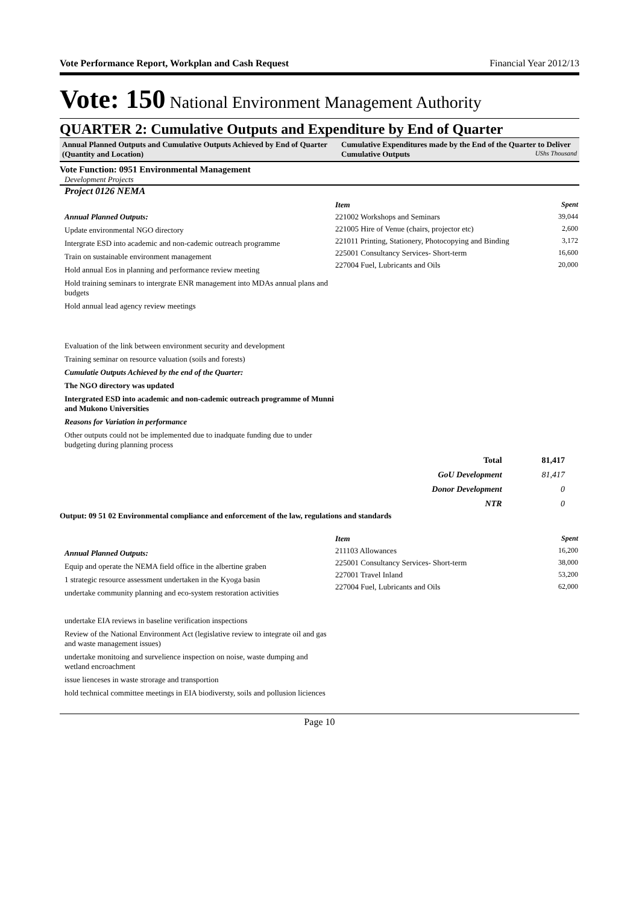Vote Performance Report, Workplan and Cash Request Financial Year 2012/13
Vote: 150 National Environment Management Authority
QUARTER 2: Cumulative Outputs and Expenditure by End of Quarter
Annual Planned Outputs and Cumulative Outputs Achieved by End of Quarter (Quantity and Location)
Cumulative Expenditures made by the End of the Quarter to Deliver Cumulative Outputs UShs Thousand
Vote Function: 0951 Environmental Management
Development Projects
Project 0126 NEMA
Annual Planned Outputs:
Update environmental NGO directory
Intergrate ESD into academic and non-cademic outreach programme
Train on sustainable environment management
Hold annual Eos in planning and performance review meeting
Hold training seminars to intergrate ENR management into MDAs annual plans and budgets
Hold annual lead agency review meetings
Evaluation of the link between environment security and development
Training seminar on resource valuation (soils and forests)
Cumulatie Outputs Achieved by the end of the Quarter:
The NGO directory was updated
Intergrated ESD into academic and non-cademic outreach programme of Munni and Mukono Universities
Reasons for Variation in performance
Other outputs could not be implemented due to inadquate funding due to under budgeting during planning process
| Item | Spent |
| 221002 Workshops and Seminars | 39,044 |
| 221005 Hire of Venue (chairs, projector etc) | 2,600 |
| 221011 Printing, Stationery, Photocopying and Binding | 3,172 |
| 225001 Consultancy Services- Short-term | 16,600 |
| 227004 Fuel, Lubricants and Oils | 20,000 |
| Total | 81,417 |
| GoU Development | 81,417 |
| Donor Development | 0 |
| NTR | 0 |
Output: 09 51 02 Environmental compliance and enforcement of the law, regulations and standards
Annual Planned Outputs:
Equip and operate the NEMA field office in the albertine graben
1 strategic resource assessment undertaken in the Kyoga basin
undertake community planning and eco-system restoration activities
undertake EIA reviews in baseline verification inspections
Review of the National Environment Act (legislative review to integrate oil and gas and waste management issues)
undertake monitoing and survelience inspection on noise, waste dumping and wetland encroachment
issue lienceses in waste strorage and transportion
hold technical committee meetings in EIA biodiversty, soils and pollusion liciences
| Item | Spent |
| 211103 Allowances | 16,200 |
| 225001 Consultancy Services- Short-term | 38,000 |
| 227001 Travel Inland | 53,200 |
| 227004 Fuel, Lubricants and Oils | 62,000 |
Page 10